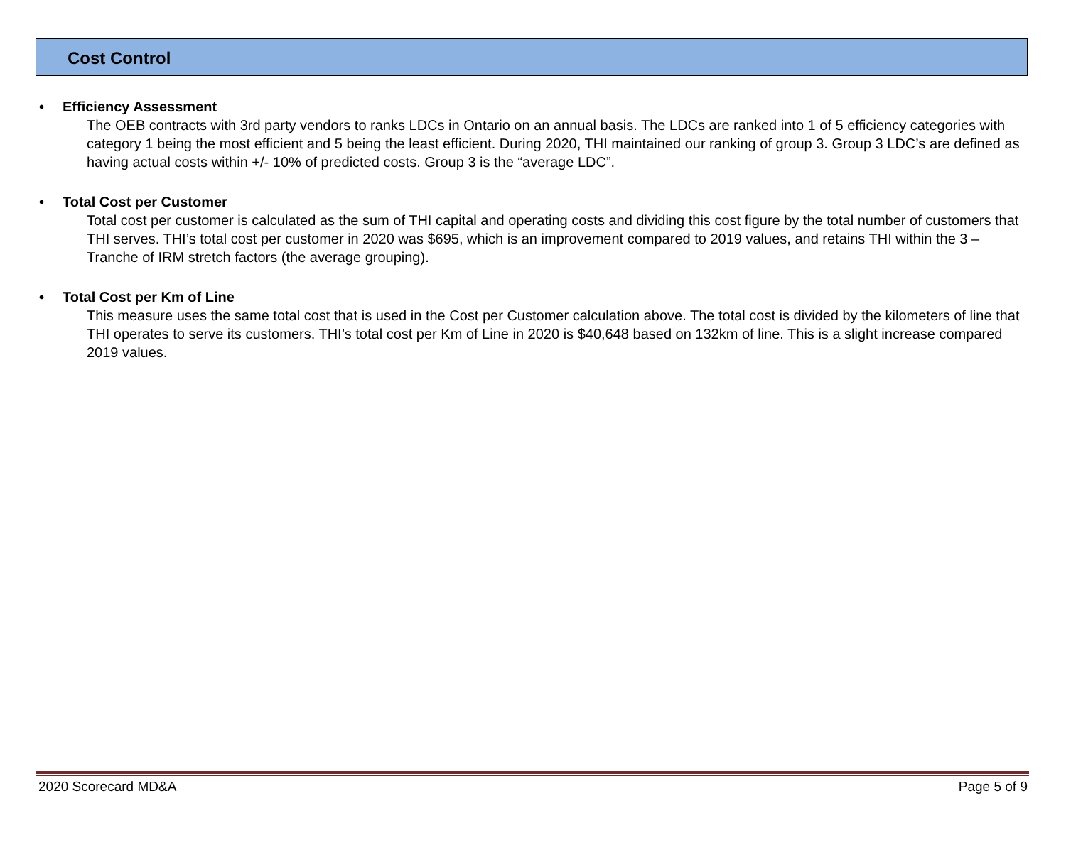Cost Control
• Efficiency Assessment
The OEB contracts with 3rd party vendors to ranks LDCs in Ontario on an annual basis. The LDCs are ranked into 1 of 5 efficiency categories with category 1 being the most efficient and 5 being the least efficient. During 2020, THI maintained our ranking of group 3. Group 3 LDC’s are defined as having actual costs within +/- 10% of predicted costs. Group 3 is the “average LDC”.
• Total Cost per Customer
Total cost per customer is calculated as the sum of THI capital and operating costs and dividing this cost figure by the total number of customers that THI serves. THI’s total cost per customer in 2020 was $695, which is an improvement compared to 2019 values, and retains THI within the 3 – Tranche of IRM stretch factors (the average grouping).
• Total Cost per Km of Line
This measure uses the same total cost that is used in the Cost per Customer calculation above. The total cost is divided by the kilometers of line that THI operates to serve its customers. THI’s total cost per Km of Line in 2020 is $40,648 based on 132km of line. This is a slight increase compared 2019 values.
2020 Scorecard MD&A Page 5 of 9